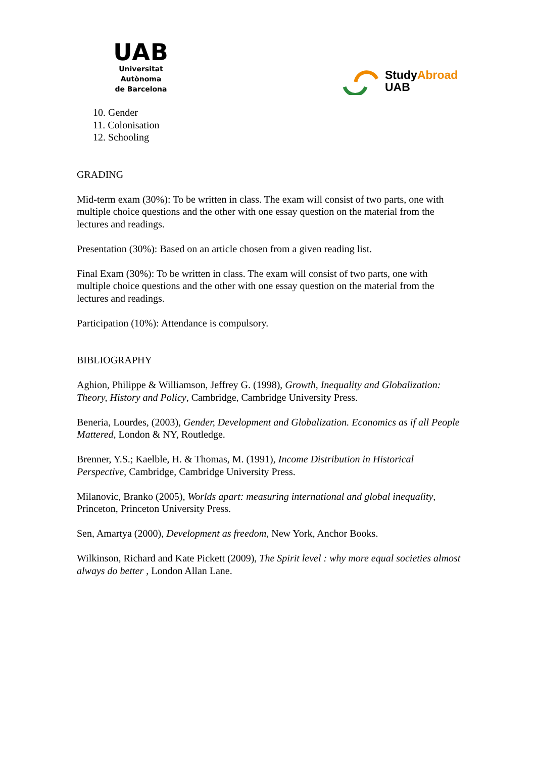UAB
Universitat Autònoma
de Barcelona
StudyAbroad
UAB
10. Gender
11. Colonisation
12. Schooling
GRADING
Mid-term exam (30%): To be written in class. The exam will consist of two parts, one with multiple choice questions and the other with one essay question on the material from the lectures and readings.
Presentation (30%): Based on an article chosen from a given reading list.
Final Exam (30%): To be written in class. The exam will consist of two parts, one with multiple choice questions and the other with one essay question on the material from the lectures and readings.
Participation (10%): Attendance is compulsory.
BIBLIOGRAPHY
Aghion, Philippe & Williamson, Jeffrey G. (1998), Growth, Inequality and Globalization: Theory, History and Policy, Cambridge, Cambridge University Press.
Beneria, Lourdes, (2003), Gender, Development and Globalization. Economics as if all People Mattered, London & NY, Routledge.
Brenner, Y.S.; Kaelble, H. & Thomas, M. (1991), Income Distribution in Historical Perspective, Cambridge, Cambridge University Press.
Milanovic, Branko (2005), Worlds apart: measuring international and global inequality, Princeton, Princeton University Press.
Sen, Amartya (2000), Development as freedom, New York, Anchor Books.
Wilkinson, Richard and Kate Pickett (2009), The Spirit level : why more equal societies almost always do better , London Allan Lane.